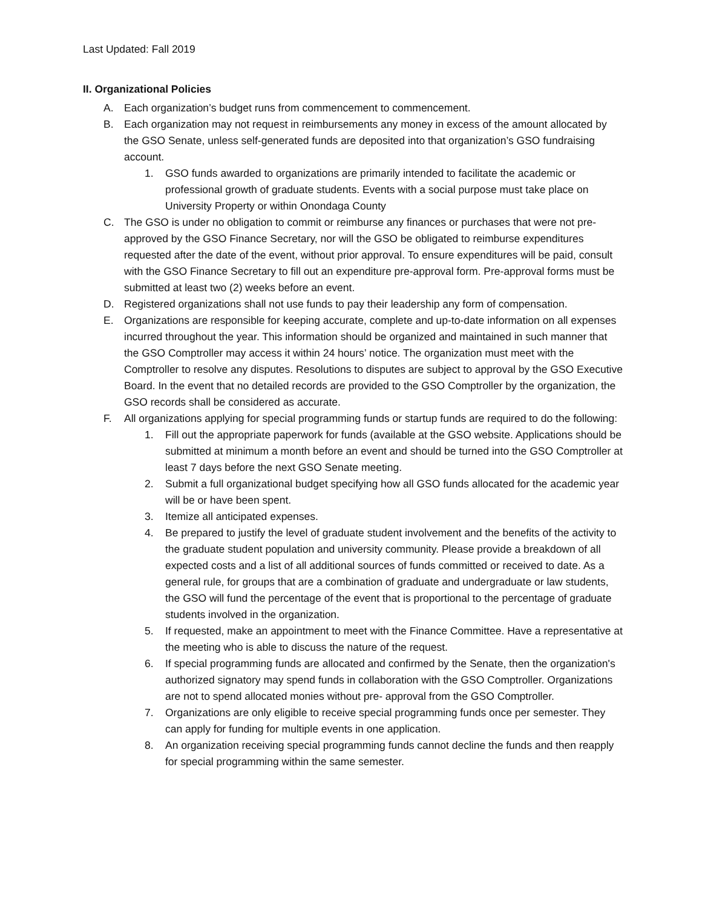Last Updated: Fall 2019
II. Organizational Policies
A. Each organization’s budget runs from commencement to commencement.
B. Each organization may not request in reimbursements any money in excess of the amount allocated by the GSO Senate, unless self-generated funds are deposited into that organization’s GSO fundraising account.
1. GSO funds awarded to organizations are primarily intended to facilitate the academic or professional growth of graduate students. Events with a social purpose must take place on University Property or within Onondaga County
C. The GSO is under no obligation to commit or reimburse any finances or purchases that were not pre-approved by the GSO Finance Secretary, nor will the GSO be obligated to reimburse expenditures requested after the date of the event, without prior approval. To ensure expenditures will be paid, consult with the GSO Finance Secretary to fill out an expenditure pre-approval form. Pre-approval forms must be submitted at least two (2) weeks before an event.
D. Registered organizations shall not use funds to pay their leadership any form of compensation.
E. Organizations are responsible for keeping accurate, complete and up-to-date information on all expenses incurred throughout the year. This information should be organized and maintained in such manner that the GSO Comptroller may access it within 24 hours’ notice. The organization must meet with the Comptroller to resolve any disputes. Resolutions to disputes are subject to approval by the GSO Executive Board. In the event that no detailed records are provided to the GSO Comptroller by the organization, the GSO records shall be considered as accurate.
F. All organizations applying for special programming funds or startup funds are required to do the following:
1. Fill out the appropriate paperwork for funds (available at the GSO website. Applications should be submitted at minimum a month before an event and should be turned into the GSO Comptroller at least 7 days before the next GSO Senate meeting.
2. Submit a full organizational budget specifying how all GSO funds allocated for the academic year will be or have been spent.
3. Itemize all anticipated expenses.
4. Be prepared to justify the level of graduate student involvement and the benefits of the activity to the graduate student population and university community. Please provide a breakdown of all expected costs and a list of all additional sources of funds committed or received to date. As a general rule, for groups that are a combination of graduate and undergraduate or law students, the GSO will fund the percentage of the event that is proportional to the percentage of graduate students involved in the organization.
5. If requested, make an appointment to meet with the Finance Committee. Have a representative at the meeting who is able to discuss the nature of the request.
6. If special programming funds are allocated and confirmed by the Senate, then the organization's authorized signatory may spend funds in collaboration with the GSO Comptroller. Organizations are not to spend allocated monies without pre- approval from the GSO Comptroller.
7. Organizations are only eligible to receive special programming funds once per semester. They can apply for funding for multiple events in one application.
8. An organization receiving special programming funds cannot decline the funds and then reapply for special programming within the same semester.